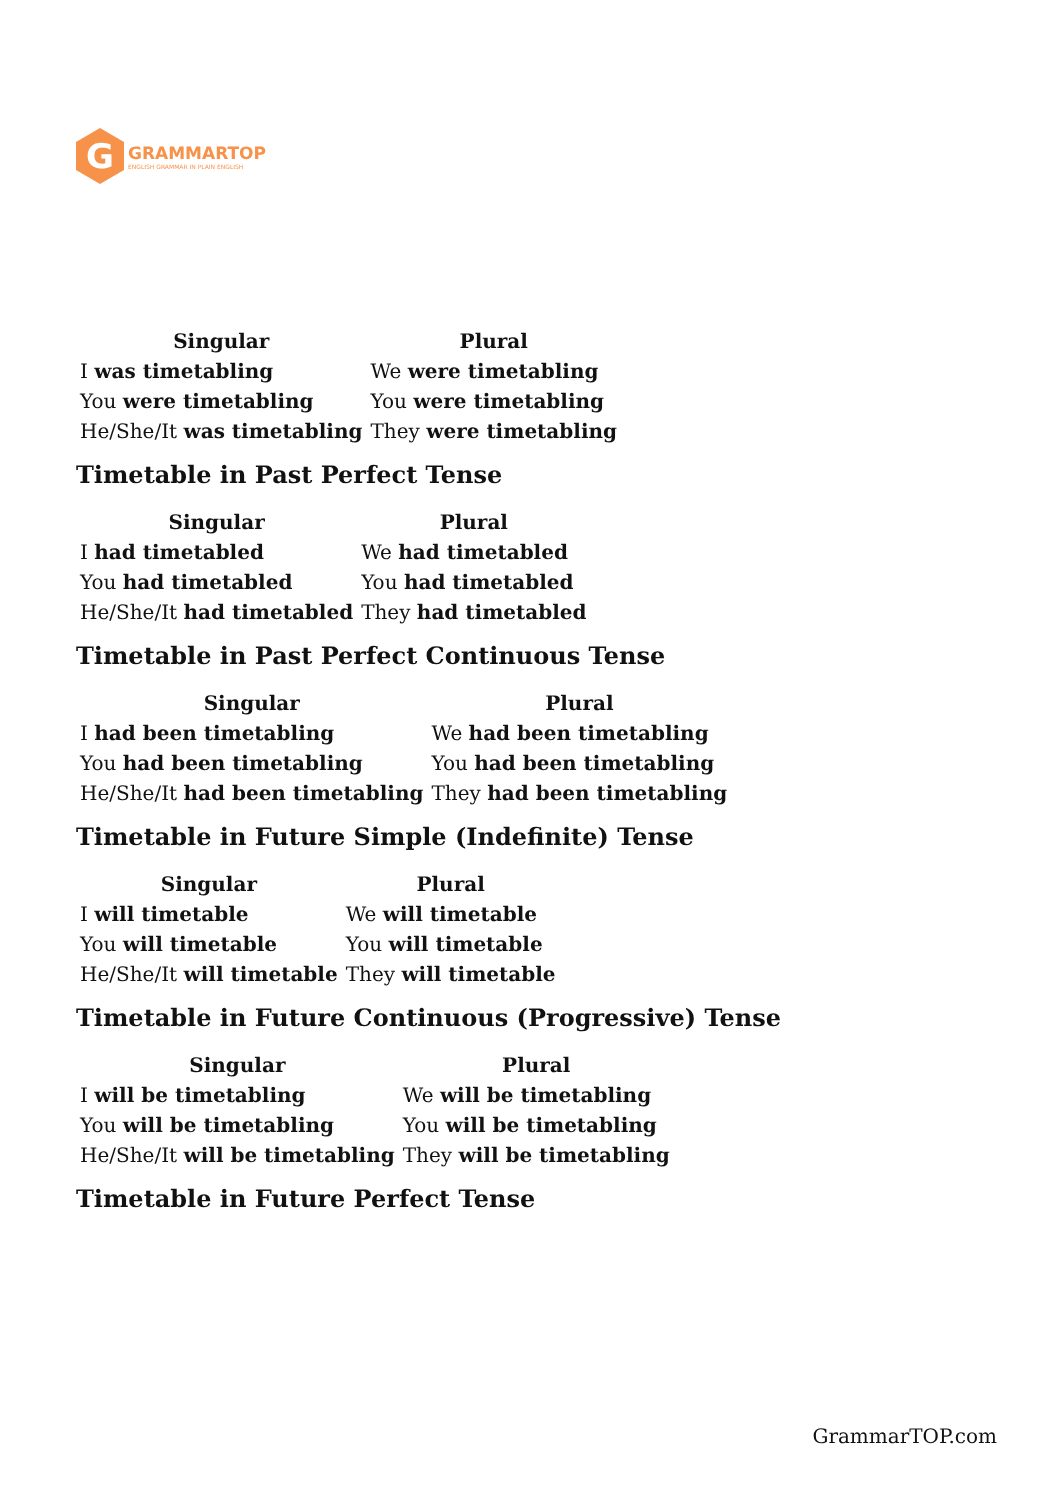G
GRAMMARTOP
ENGLISH GRAMMAR IN PLAIN ENGLISH
| Singular | Plural |
| --- | --- |
| I was timetabling | We were timetabling |
| You were timetabling | You were timetabling |
| He/She/It was timetabling | They were timetabling |
Timetable in Past Perfect Tense
| Singular | Plural |
| --- | --- |
| I had timetabled | We had timetabled |
| You had timetabled | You had timetabled |
| He/She/It had timetabled | They had timetabled |
Timetable in Past Perfect Continuous Tense
| Singular | Plural |
| --- | --- |
| I had been timetabling | We had been timetabling |
| You had been timetabling | You had been timetabling |
| He/She/It had been timetabling | They had been timetabling |
Timetable in Future Simple (Indefinite) Tense
| Singular | Plural |
| --- | --- |
| I will timetable | We will timetable |
| You will timetable | You will timetable |
| He/She/It will timetable | They will timetable |
Timetable in Future Continuous (Progressive) Tense
| Singular | Plural |
| --- | --- |
| I will be timetabling | We will be timetabling |
| You will be timetabling | You will be timetabling |
| He/She/It will be timetabling | They will be timetabling |
Timetable in Future Perfect Tense
GrammarTOP.com